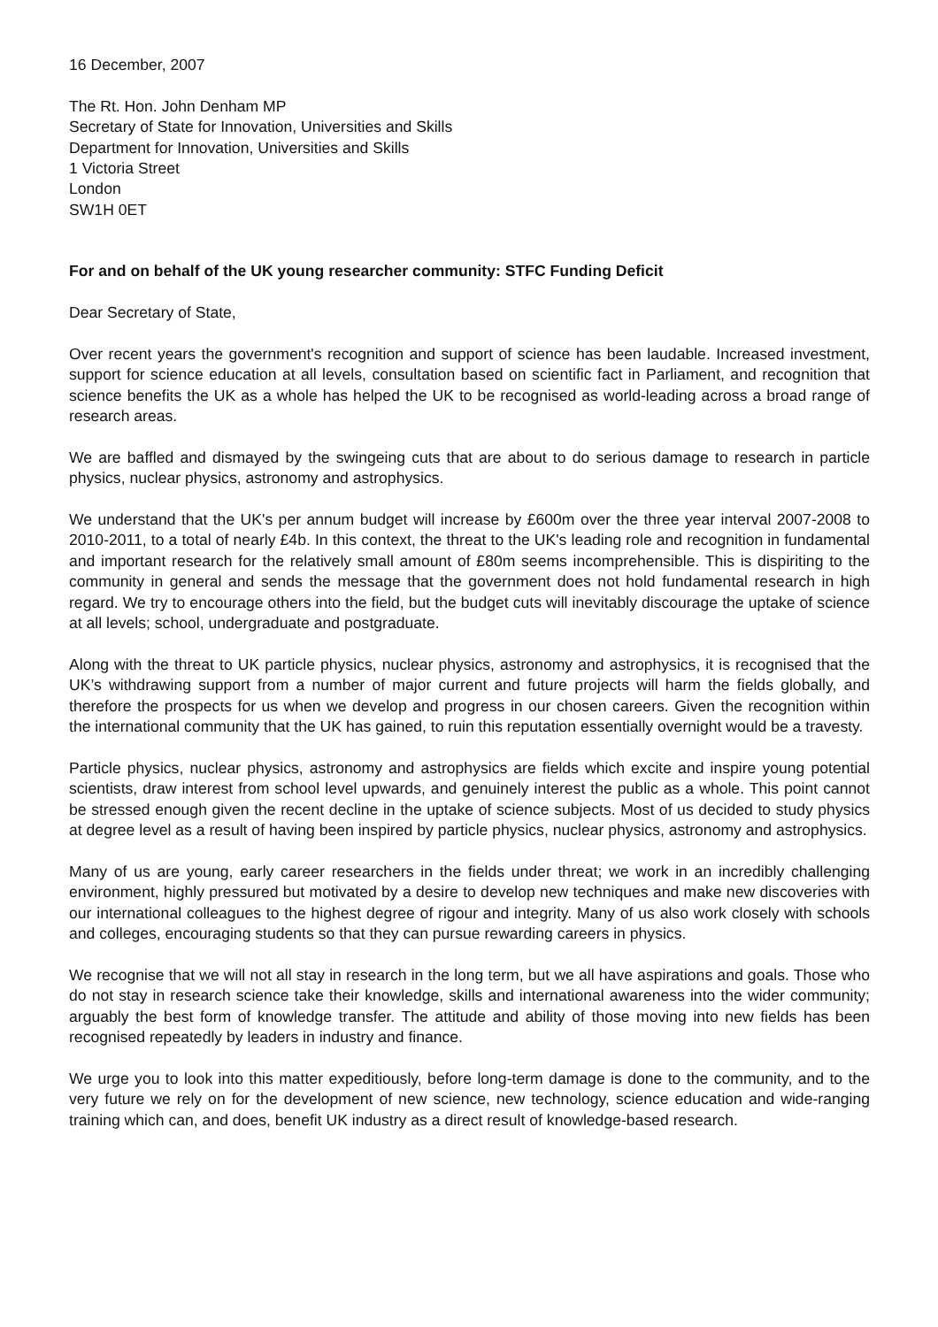16 December, 2007
The Rt. Hon. John Denham MP
Secretary of State for Innovation, Universities and Skills
Department for Innovation, Universities and Skills
1 Victoria Street
London
SW1H 0ET
For and on behalf of the UK young researcher community: STFC Funding Deficit
Dear Secretary of State,
Over recent years the government's recognition and support of science has been laudable. Increased investment, support for science education at all levels, consultation based on scientific fact in Parliament, and recognition that science benefits the UK as a whole has helped the UK to be recognised as world-leading across a broad range of research areas.
We are baffled and dismayed by the swingeing cuts that are about to do serious damage to research in particle physics, nuclear physics, astronomy and astrophysics.
We understand that the UK's per annum budget will increase by £600m over the three year interval 2007-2008 to 2010-2011, to a total of nearly £4b. In this context, the threat to the UK's leading role and recognition in fundamental and important research for the relatively small amount of £80m seems incomprehensible. This is dispiriting to the community in general and sends the message that the government does not hold fundamental research in high regard. We try to encourage others into the field, but the budget cuts will inevitably discourage the uptake of science at all levels; school, undergraduate and postgraduate.
Along with the threat to UK particle physics, nuclear physics, astronomy and astrophysics, it is recognised that the UK’s withdrawing support from a number of major current and future projects will harm the fields globally, and therefore the prospects for us when we develop and progress in our chosen careers. Given the recognition within the international community that the UK has gained, to ruin this reputation essentially overnight would be a travesty.
Particle physics, nuclear physics, astronomy and astrophysics are fields which excite and inspire young potential scientists, draw interest from school level upwards, and genuinely interest the public as a whole. This point cannot be stressed enough given the recent decline in the uptake of science subjects. Most of us decided to study physics at degree level as a result of having been inspired by particle physics, nuclear physics, astronomy and astrophysics.
Many of us are young, early career researchers in the fields under threat; we work in an incredibly challenging environment, highly pressured but motivated by a desire to develop new techniques and make new discoveries with our international colleagues to the highest degree of rigour and integrity. Many of us also work closely with schools and colleges, encouraging students so that they can pursue rewarding careers in physics.
We recognise that we will not all stay in research in the long term, but we all have aspirations and goals. Those who do not stay in research science take their knowledge, skills and international awareness into the wider community; arguably the best form of knowledge transfer. The attitude and ability of those moving into new fields has been recognised repeatedly by leaders in industry and finance.
We urge you to look into this matter expeditiously, before long-term damage is done to the community, and to the very future we rely on for the development of new science, new technology, science education and wide-ranging training which can, and does, benefit UK industry as a direct result of knowledge-based research.